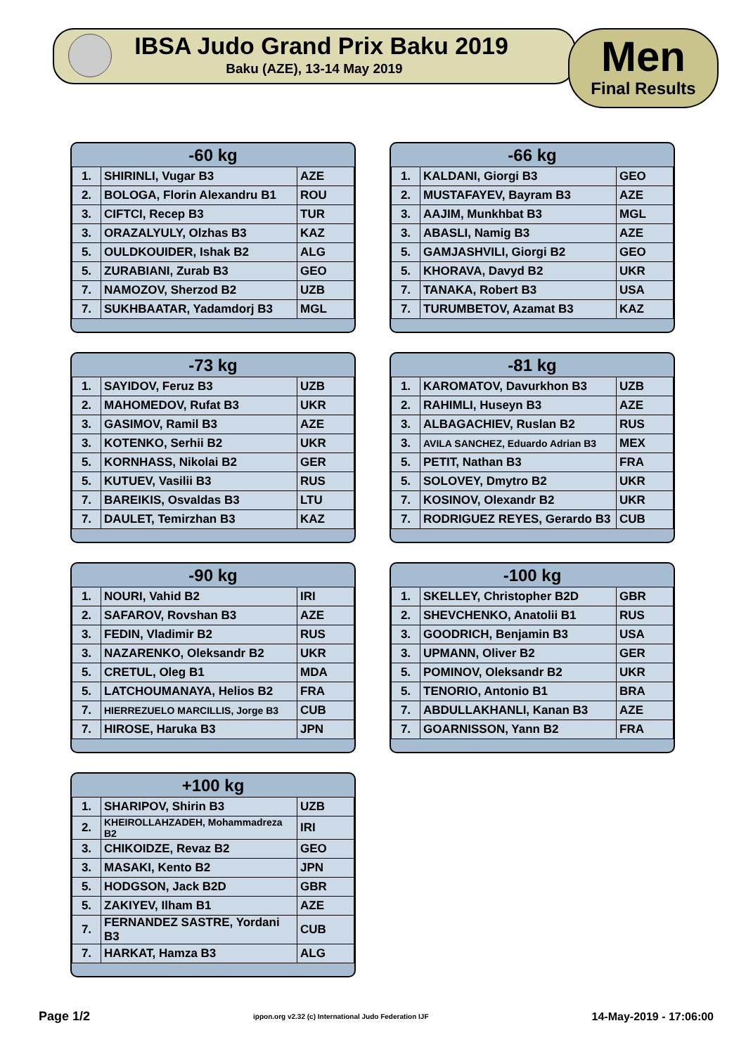IBSA Judo Grand Prix Baku 2019
Baku (AZE), 13-14 May 2019
Men
Final Results
| -60 kg | | |
| --- | --- | --- |
| 1. | SHIRINLI, Vugar B3 | AZE |
| 2. | BOLOGA, Florin Alexandru B1 | ROU |
| 3. | CIFTCI, Recep B3 | TUR |
| 3. | ORAZALYULY, Olzhas B3 | KAZ |
| 5. | OULDKOUIDER, Ishak B2 | ALG |
| 5. | ZURABIANI, Zurab B3 | GEO |
| 7. | NAMOZOV, Sherzod B2 | UZB |
| 7. | SUKHBAATAR, Yadamdorj B3 | MGL |
| -66 kg | | |
| --- | --- | --- |
| 1. | KALDANI, Giorgi B3 | GEO |
| 2. | MUSTAFAYEV, Bayram B3 | AZE |
| 3. | AAJIM, Munkhbat B3 | MGL |
| 3. | ABASLI, Namig B3 | AZE |
| 5. | GAMJASHVILI, Giorgi B2 | GEO |
| 5. | KHORAVA, Davyd B2 | UKR |
| 7. | TANAKA, Robert B3 | USA |
| 7. | TURUMBETOV, Azamat B3 | KAZ |
| -73 kg | | |
| --- | --- | --- |
| 1. | SAYIDOV, Feruz B3 | UZB |
| 2. | MAHOMEDOV, Rufat B3 | UKR |
| 3. | GASIMOV, Ramil B3 | AZE |
| 3. | KOTENKO, Serhii B2 | UKR |
| 5. | KORNHASS, Nikolai B2 | GER |
| 5. | KUTUEV, Vasilii B3 | RUS |
| 7. | BAREIKIS, Osvaldas B3 | LTU |
| 7. | DAULET, Temirzhan B3 | KAZ |
| -81 kg | | |
| --- | --- | --- |
| 1. | KAROMATOV, Davurkhon B3 | UZB |
| 2. | RAHIMLI, Huseyn B3 | AZE |
| 3. | ALBAGACHIEV, Ruslan B2 | RUS |
| 3. | AVILA SANCHEZ, Eduardo Adrian B3 | MEX |
| 5. | PETIT, Nathan B3 | FRA |
| 5. | SOLOVEY, Dmytro B2 | UKR |
| 7. | KOSINOV, Olexandr B2 | UKR |
| 7. | RODRIGUEZ REYES, Gerardo B3 | CUB |
| -90 kg | | |
| --- | --- | --- |
| 1. | NOURI, Vahid B2 | IRI |
| 2. | SAFAROV, Rovshan B3 | AZE |
| 3. | FEDIN, Vladimir B2 | RUS |
| 3. | NAZARENKO, Oleksandr B2 | UKR |
| 5. | CRETUL, Oleg B1 | MDA |
| 5. | LATCHOUMANAYA, Helios B2 | FRA |
| 7. | HIERREZUELO MARCILLIS, Jorge B3 | CUB |
| 7. | HIROSE, Haruka B3 | JPN |
| -100 kg | | |
| --- | --- | --- |
| 1. | SKELLEY, Christopher B2D | GBR |
| 2. | SHEVCHENKO, Anatolii B1 | RUS |
| 3. | GOODRICH, Benjamin B3 | USA |
| 3. | UPMANN, Oliver B2 | GER |
| 5. | POMINOV, Oleksandr B2 | UKR |
| 5. | TENORIO, Antonio B1 | BRA |
| 7. | ABDULLAKHANLI, Kanan B3 | AZE |
| 7. | GOARNISSON, Yann B2 | FRA |
| +100 kg | | |
| --- | --- | --- |
| 1. | SHARIPOV, Shirin B3 | UZB |
| 2. | KHEIROLLAHZADEH, Mohammadreza B2 | IRI |
| 3. | CHIKOIDZE, Revaz B2 | GEO |
| 3. | MASAKI, Kento B2 | JPN |
| 5. | HODGSON, Jack B2D | GBR |
| 5. | ZAKIYEV, Ilham B1 | AZE |
| 7. | FERNANDEZ SASTRE, Yordani B3 | CUB |
| 7. | HARKAT, Hamza B3 | ALG |
Page 1/2 ippon.org v2.32 (c) International Judo Federation IJF 14-May-2019 - 17:06:00